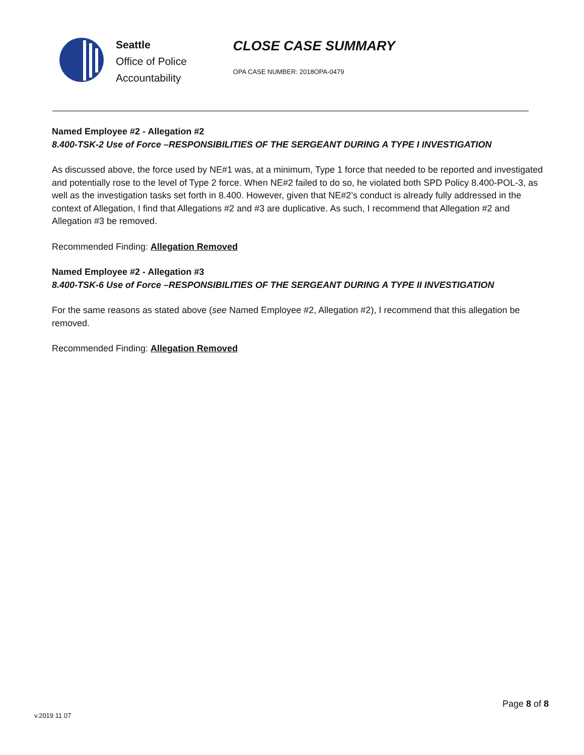Seattle
Office of Police
Accountability
CLOSE CASE SUMMARY
OPA CASE NUMBER: 2018OPA-0479
Named Employee #2 - Allegation #2
8.400-TSK-2 Use of Force –RESPONSIBILITIES OF THE SERGEANT DURING A TYPE I INVESTIGATION
As discussed above, the force used by NE#1 was, at a minimum, Type 1 force that needed to be reported and investigated and potentially rose to the level of Type 2 force. When NE#2 failed to do so, he violated both SPD Policy 8.400-POL-3, as well as the investigation tasks set forth in 8.400. However, given that NE#2’s conduct is already fully addressed in the context of Allegation, I find that Allegations #2 and #3 are duplicative. As such, I recommend that Allegation #2 and Allegation #3 be removed.
Recommended Finding: Allegation Removed
Named Employee #2 - Allegation #3
8.400-TSK-6 Use of Force –RESPONSIBILITIES OF THE SERGEANT DURING A TYPE II INVESTIGATION
For the same reasons as stated above (see Named Employee #2, Allegation #2), I recommend that this allegation be removed.
Recommended Finding: Allegation Removed
Page 8 of 8
v.2019 11 07